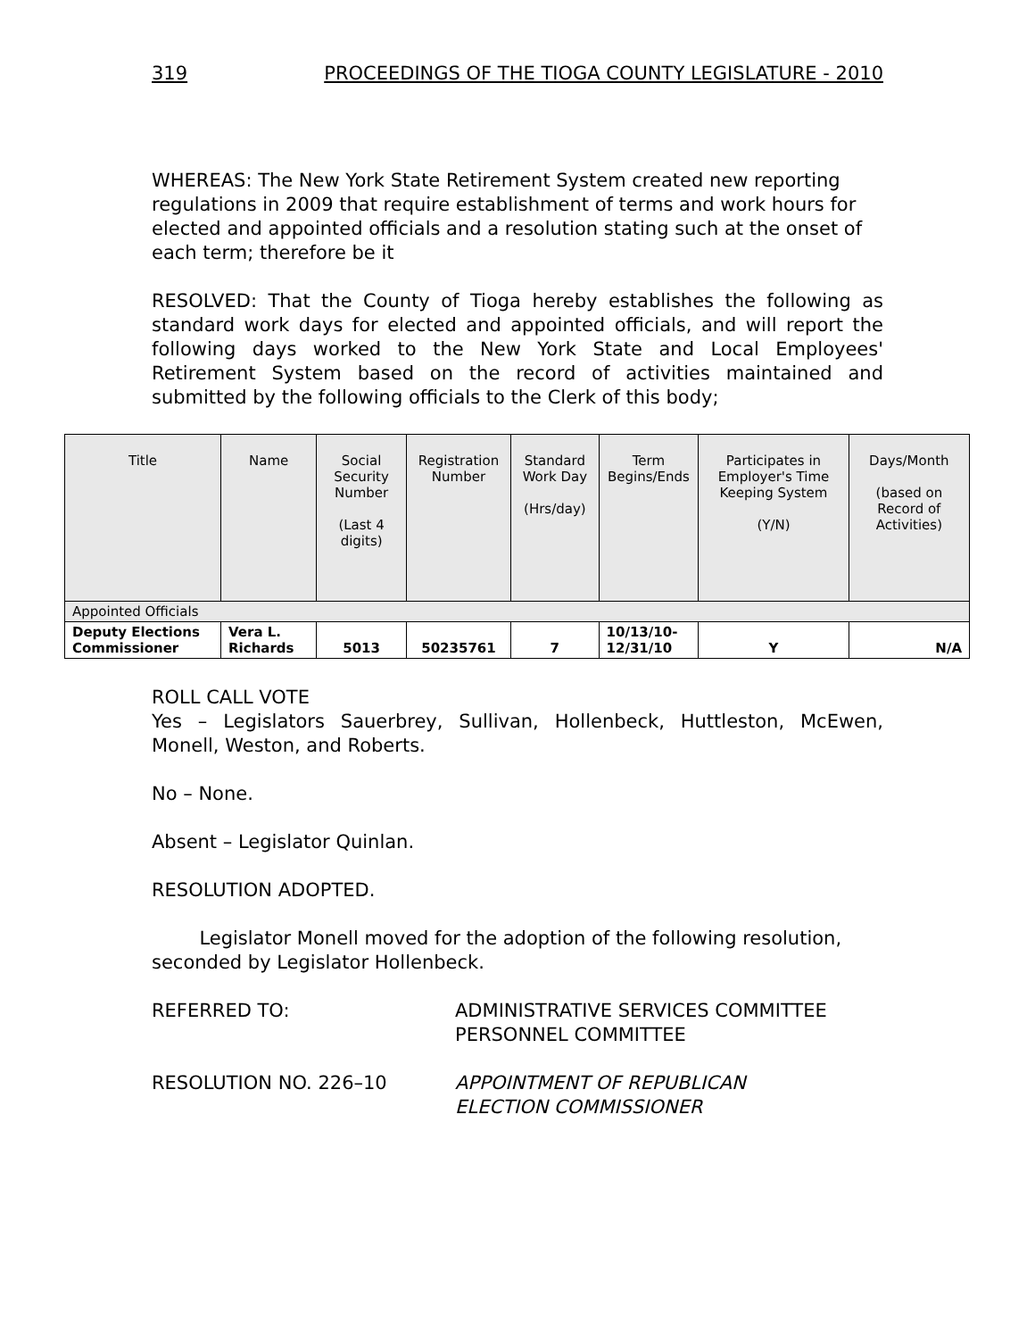319 PROCEEDINGS OF THE TIOGA COUNTY LEGISLATURE - 2010
WHEREAS: The New York State Retirement System created new reporting regulations in 2009 that require establishment of terms and work hours for elected and appointed officials and a resolution stating such at the onset of each term; therefore be it
RESOLVED: That the County of Tioga hereby establishes the following as standard work days for elected and appointed officials, and will report the following days worked to the New York State and Local Employees' Retirement System based on the record of activities maintained and submitted by the following officials to the Clerk of this body;
| Title | Name | Social Security Number (Last 4 digits) | Registration Number | Standard Work Day (Hrs/day) | Term Begins/Ends | Participates in Employer's Time Keeping System (Y/N) | Days/Month (based on Record of Activities) |
| --- | --- | --- | --- | --- | --- | --- | --- |
| Appointed Officials | | | | | | | |
| Deputy Elections Commissioner | Vera L. Richards | 5013 | 50235761 | 7 | 10/13/10- 12/31/10 | Y | N/A |
ROLL CALL VOTE
Yes – Legislators Sauerbrey, Sullivan, Hollenbeck, Huttleston, McEwen, Monell, Weston, and Roberts.
No – None.
Absent – Legislator Quinlan.
RESOLUTION ADOPTED.
Legislator Monell moved for the adoption of the following resolution, seconded by Legislator Hollenbeck.
REFERRED TO: ADMINISTRATIVE SERVICES COMMITTEE
PERSONNEL COMMITTEE
RESOLUTION NO. 226–10 APPOINTMENT OF REPUBLICAN
ELECTION COMMISSIONER